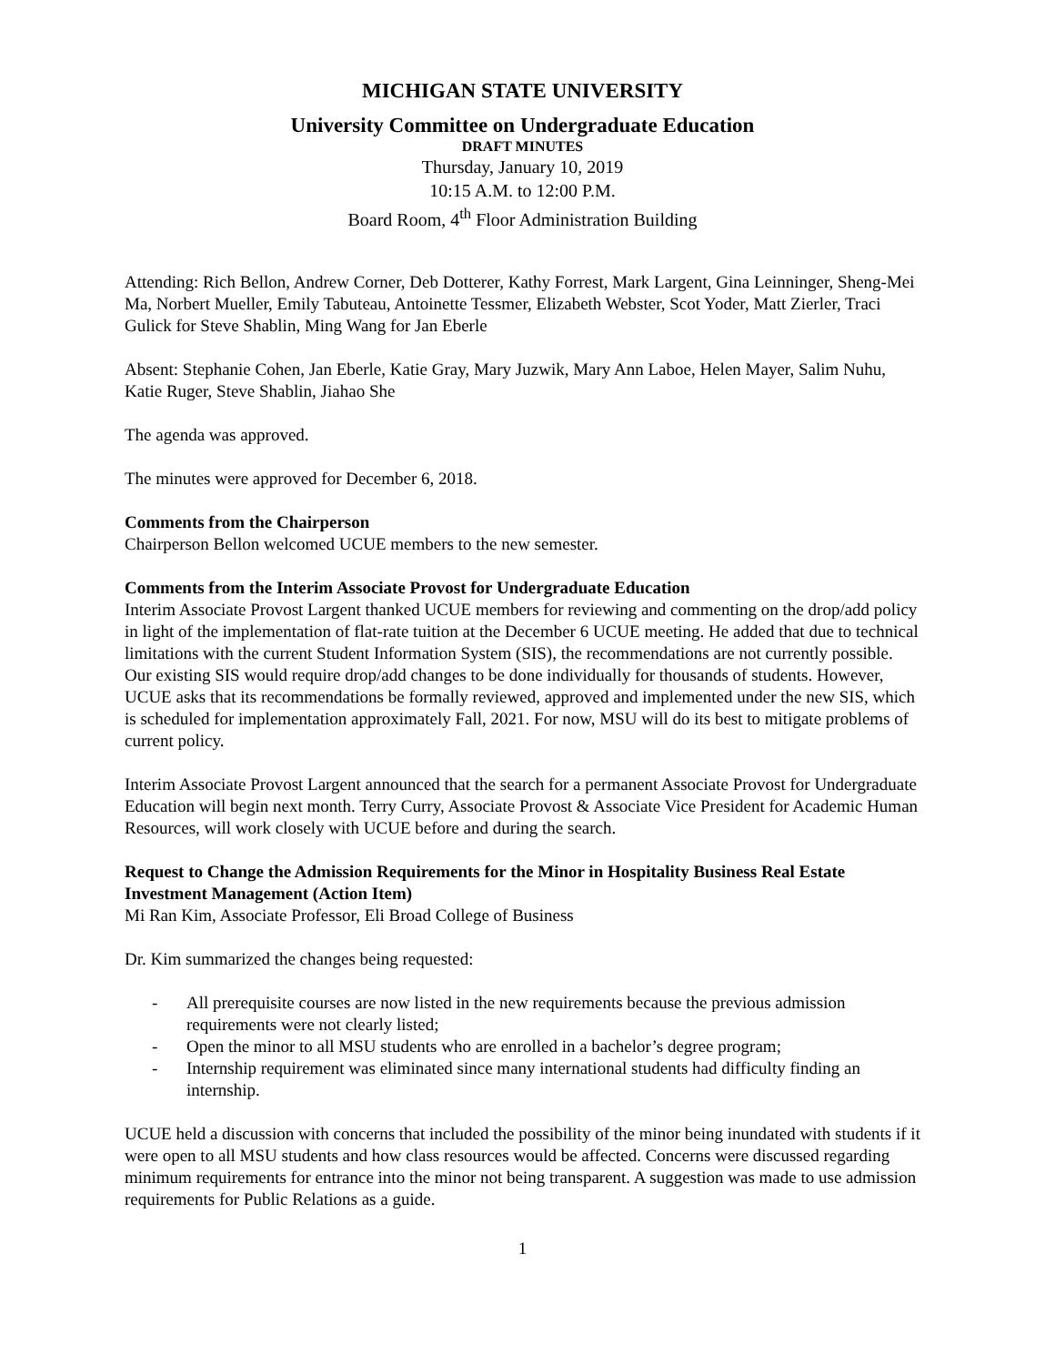MICHIGAN STATE UNIVERSITY
University Committee on Undergraduate Education
DRAFT MINUTES
Thursday, January 10, 2019
10:15 A.M. to 12:00 P.M.
Board Room, 4<sup>th</sup> Floor Administration Building
Attending: Rich Bellon, Andrew Corner, Deb Dotterer, Kathy Forrest, Mark Largent, Gina Leinninger, Sheng-Mei Ma, Norbert Mueller, Emily Tabuteau, Antoinette Tessmer, Elizabeth Webster, Scot Yoder, Matt Zierler, Traci Gulick for Steve Shablin, Ming Wang for Jan Eberle
Absent: Stephanie Cohen, Jan Eberle, Katie Gray, Mary Juzwik, Mary Ann Laboe, Helen Mayer, Salim Nuhu, Katie Ruger, Steve Shablin, Jiahao She
The agenda was approved.
The minutes were approved for December 6, 2018.
Comments from the Chairperson
Chairperson Bellon welcomed UCUE members to the new semester.
Comments from the Interim Associate Provost for Undergraduate Education
Interim Associate Provost Largent thanked UCUE members for reviewing and commenting on the drop/add policy in light of the implementation of flat-rate tuition at the December 6 UCUE meeting. He added that due to technical limitations with the current Student Information System (SIS), the recommendations are not currently possible. Our existing SIS would require drop/add changes to be done individually for thousands of students. However, UCUE asks that its recommendations be formally reviewed, approved and implemented under the new SIS, which is scheduled for implementation approximately Fall, 2021. For now, MSU will do its best to mitigate problems of current policy.
Interim Associate Provost Largent announced that the search for a permanent Associate Provost for Undergraduate Education will begin next month. Terry Curry, Associate Provost & Associate Vice President for Academic Human Resources, will work closely with UCUE before and during the search.
Request to Change the Admission Requirements for the Minor in Hospitality Business Real Estate Investment Management (Action Item)
Mi Ran Kim, Associate Professor, Eli Broad College of Business
Dr. Kim summarized the changes being requested:
- All prerequisite courses are now listed in the new requirements because the previous admission requirements were not clearly listed;
- Open the minor to all MSU students who are enrolled in a bachelor’s degree program;
- Internship requirement was eliminated since many international students had difficulty finding an internship.
UCUE held a discussion with concerns that included the possibility of the minor being inundated with students if it were open to all MSU students and how class resources would be affected. Concerns were discussed regarding minimum requirements for entrance into the minor not being transparent. A suggestion was made to use admission requirements for Public Relations as a guide.
1